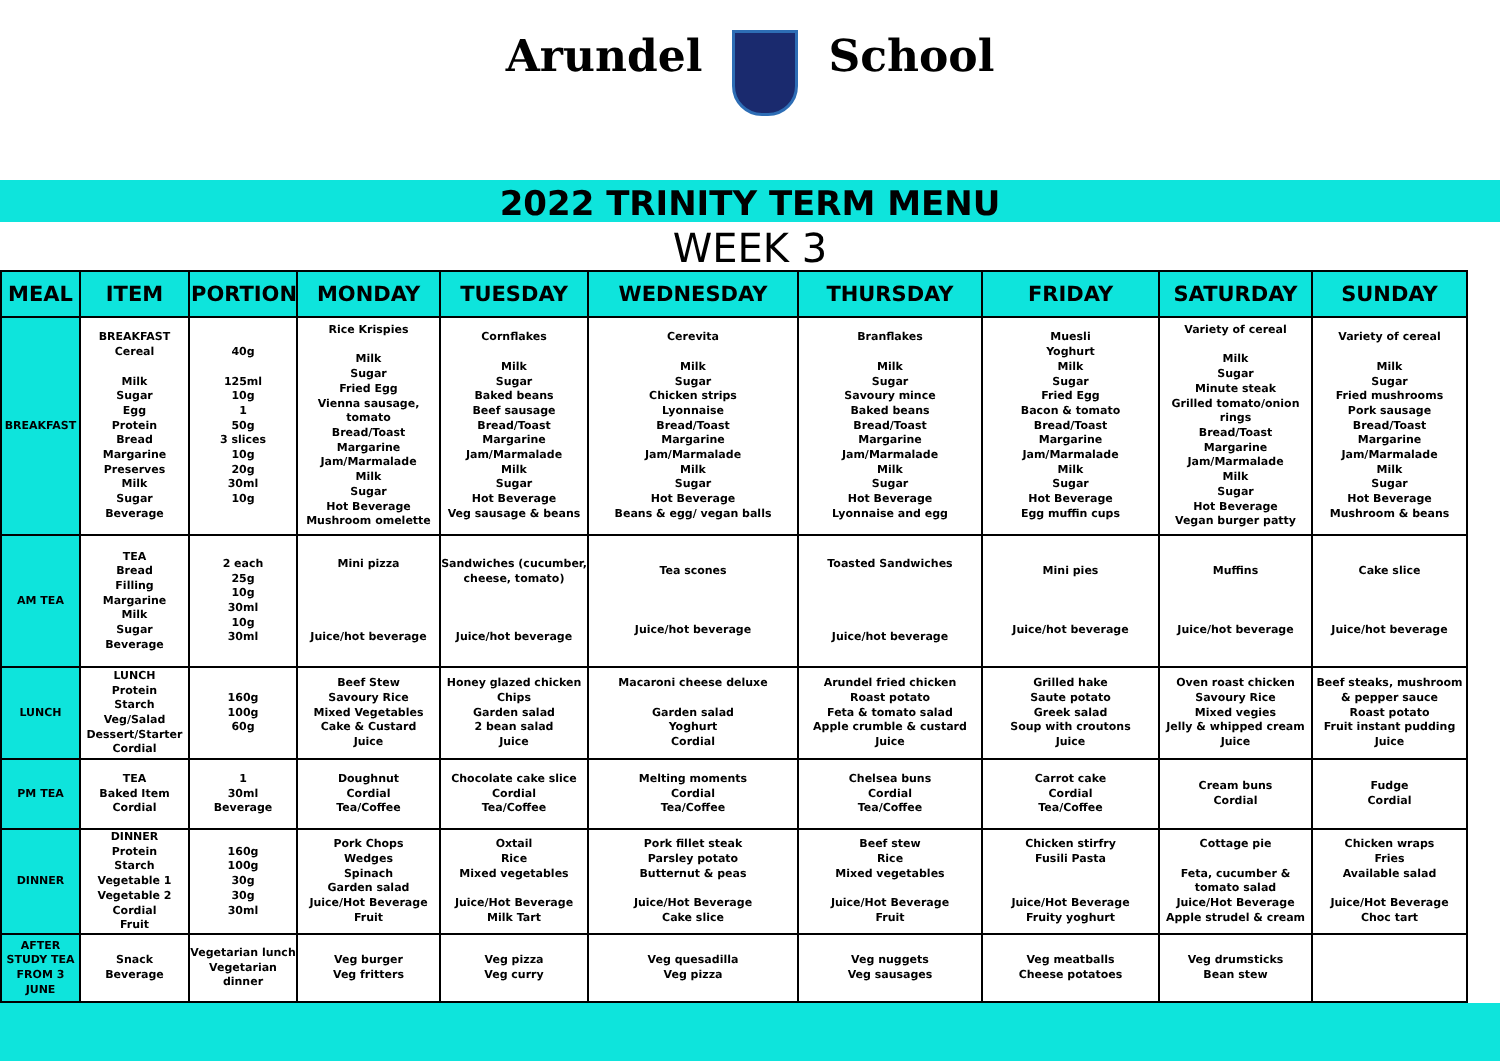Arundel School
2022 TRINITY TERM MENU
WEEK 3
| MEAL | ITEM | PORTION | MONDAY | TUESDAY | WEDNESDAY | THURSDAY | FRIDAY | SATURDAY | SUNDAY |
| --- | --- | --- | --- | --- | --- | --- | --- | --- | --- |
| BREAKFAST | BREAKFAST Cereal Milk Sugar Egg Protein Bread Margarine Preserves Milk Sugar Beverage | 40g 125ml 10g 1 50g 3 slices 10g 20g 30ml 10g | Rice Krispies Milk Sugar Fried Egg Vienna sausage, tomato Bread/Toast Margarine Jam/Marmalade Milk Sugar Hot Beverage Mushroom omelette | Cornflakes Milk Sugar Baked beans Beef sausage Bread/Toast Margarine Jam/Marmalade Milk Sugar Hot Beverage Veg sausage & beans | Cerevita Milk Sugar Chicken strips Lyonnaise Bread/Toast Margarine Jam/Marmalade Milk Sugar Hot Beverage Beans & egg/ vegan balls | Branflakes Milk Sugar Savoury mince Baked beans Bread/Toast Margarine Jam/Marmalade Milk Sugar Hot Beverage Lyonnaise and egg | Muesli Yoghurt Milk Sugar Fried Egg Bacon & tomato Bread/Toast Margarine Jam/Marmalade Milk Sugar Hot Beverage Egg muffin cups | Variety of cereal Milk Sugar Minute steak Grilled tomato/onion rings Bread/Toast Margarine Jam/Marmalade Milk Sugar Hot Beverage Vegan burger patty | Variety of cereal Milk Sugar Fried mushrooms Pork sausage Bread/Toast Margarine Jam/Marmalade Milk Sugar Hot Beverage Mushroom & beans |
| AM TEA | TEA Bread Filling Margarine Milk Sugar Beverage | 2 each 25g 10g 30ml 10g 30ml | Mini pizza Juice/hot beverage | Sandwiches (cucumber, cheese, tomato) Juice/hot beverage | Tea scones Juice/hot beverage | Toasted Sandwiches Juice/hot beverage | Mini pies Juice/hot beverage | Muffins Juice/hot beverage | Cake slice Juice/hot beverage |
| LUNCH | LUNCH Protein Starch Veg/Salad Dessert/Starter Cordial | 160g 100g 60g | Beef Stew Savoury Rice Mixed Vegetables Cake & Custard Juice | Honey glazed chicken Chips Garden salad 2 bean salad Juice | Macaroni cheese deluxe Garden salad Yoghurt Cordial | Arundel fried chicken Roast potato Feta & tomato salad Apple crumble & custard Juice | Grilled hake Saute potato Greek salad Soup with croutons Juice | Oven roast chicken Savoury Rice Mixed vegies Jelly & whipped cream Juice | Beef steaks, mushroom & pepper sauce Roast potato Fruit instant pudding Juice |
| PM TEA | TEA Baked Item Cordial | 1 30ml Beverage | Doughnut Cordial Tea/Coffee | Chocolate cake slice Cordial Tea/Coffee | Melting moments Cordial Tea/Coffee | Chelsea buns Cordial Tea/Coffee | Carrot cake Cordial Tea/Coffee | Cream buns Cordial | Fudge Cordial |
| DINNER | DINNER Protein Starch Vegetable 1 Vegetable 2 Cordial Fruit | 160g 100g 30g 30g 30ml | Pork Chops Wedges Spinach Garden salad Juice/Hot Beverage Fruit | Oxtail Rice Mixed vegetables Juice/Hot Beverage Milk Tart | Pork fillet steak Parsley potato Butternut & peas Juice/Hot Beverage Cake slice | Beef stew Rice Mixed vegetables Juice/Hot Beverage Fruit | Chicken stirfry Fusili Pasta Juice/Hot Beverage Fruity yoghurt | Cottage pie Feta, cucumber & tomato salad Juice/Hot Beverage Apple strudel & cream | Chicken wraps Fries Available salad Juice/Hot Beverage Choc tart |
| AFTER STUDY TEA FROM 3 JUNE | Snack Beverage | Vegetarian lunch Vegetarian dinner | Veg burger Veg fritters | Veg pizza Veg curry | Veg quesadilla Veg pizza | Veg nuggets Veg sausages | Veg meatballs Cheese potatoes | Veg drumsticks Bean stew | |